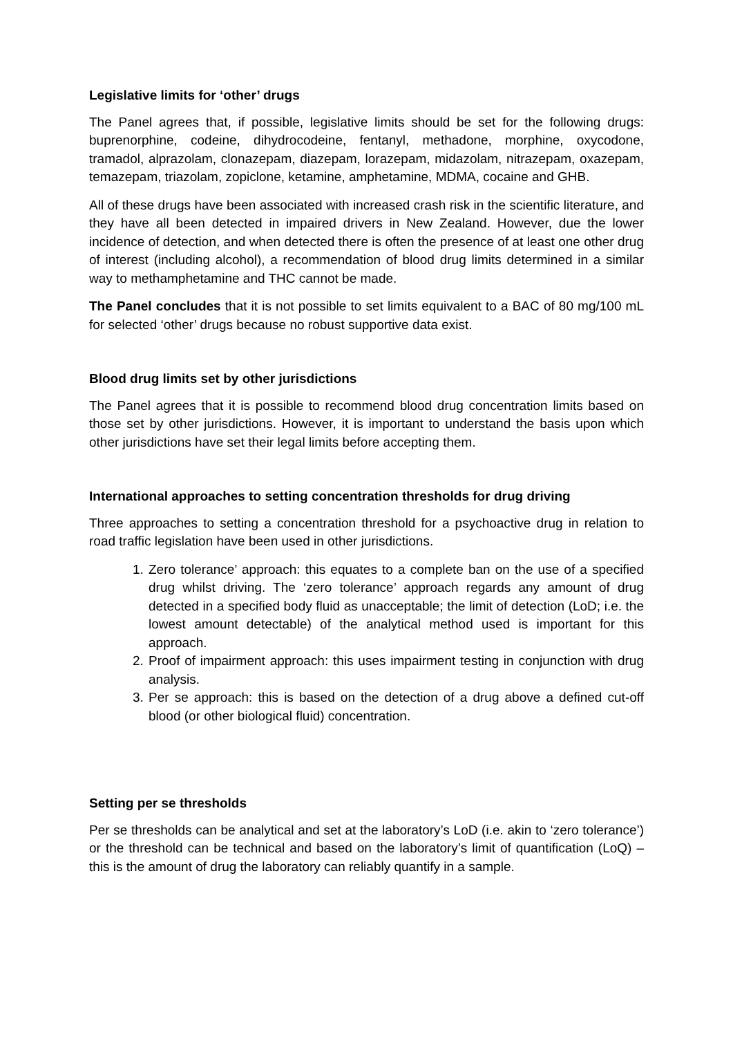Legislative limits for ‘other’ drugs
The Panel agrees that, if possible, legislative limits should be set for the following drugs: buprenorphine, codeine, dihydrocodeine, fentanyl, methadone, morphine, oxycodone, tramadol, alprazolam, clonazepam, diazepam, lorazepam, midazolam, nitrazepam, oxazepam, temazepam, triazolam, zopiclone, ketamine, amphetamine, MDMA, cocaine and GHB.
All of these drugs have been associated with increased crash risk in the scientific literature, and they have all been detected in impaired drivers in New Zealand. However, due the lower incidence of detection, and when detected there is often the presence of at least one other drug of interest (including alcohol), a recommendation of blood drug limits determined in a similar way to methamphetamine and THC cannot be made.
The Panel concludes that it is not possible to set limits equivalent to a BAC of 80 mg/100 mL for selected ‘other’ drugs because no robust supportive data exist.
Blood drug limits set by other jurisdictions
The Panel agrees that it is possible to recommend blood drug concentration limits based on those set by other jurisdictions. However, it is important to understand the basis upon which other jurisdictions have set their legal limits before accepting them.
International approaches to setting concentration thresholds for drug driving
Three approaches to setting a concentration threshold for a psychoactive drug in relation to road traffic legislation have been used in other jurisdictions.
1. Zero tolerance’ approach: this equates to a complete ban on the use of a specified drug whilst driving. The ‘zero tolerance’ approach regards any amount of drug detected in a specified body fluid as unacceptable; the limit of detection (LoD; i.e. the lowest amount detectable) of the analytical method used is important for this approach.
2. Proof of impairment approach: this uses impairment testing in conjunction with drug analysis.
3. Per se approach: this is based on the detection of a drug above a defined cut-off blood (or other biological fluid) concentration.
Setting per se thresholds
Per se thresholds can be analytical and set at the laboratory’s LoD (i.e. akin to ‘zero tolerance’) or the threshold can be technical and based on the laboratory’s limit of quantification (LoQ) – this is the amount of drug the laboratory can reliably quantify in a sample.